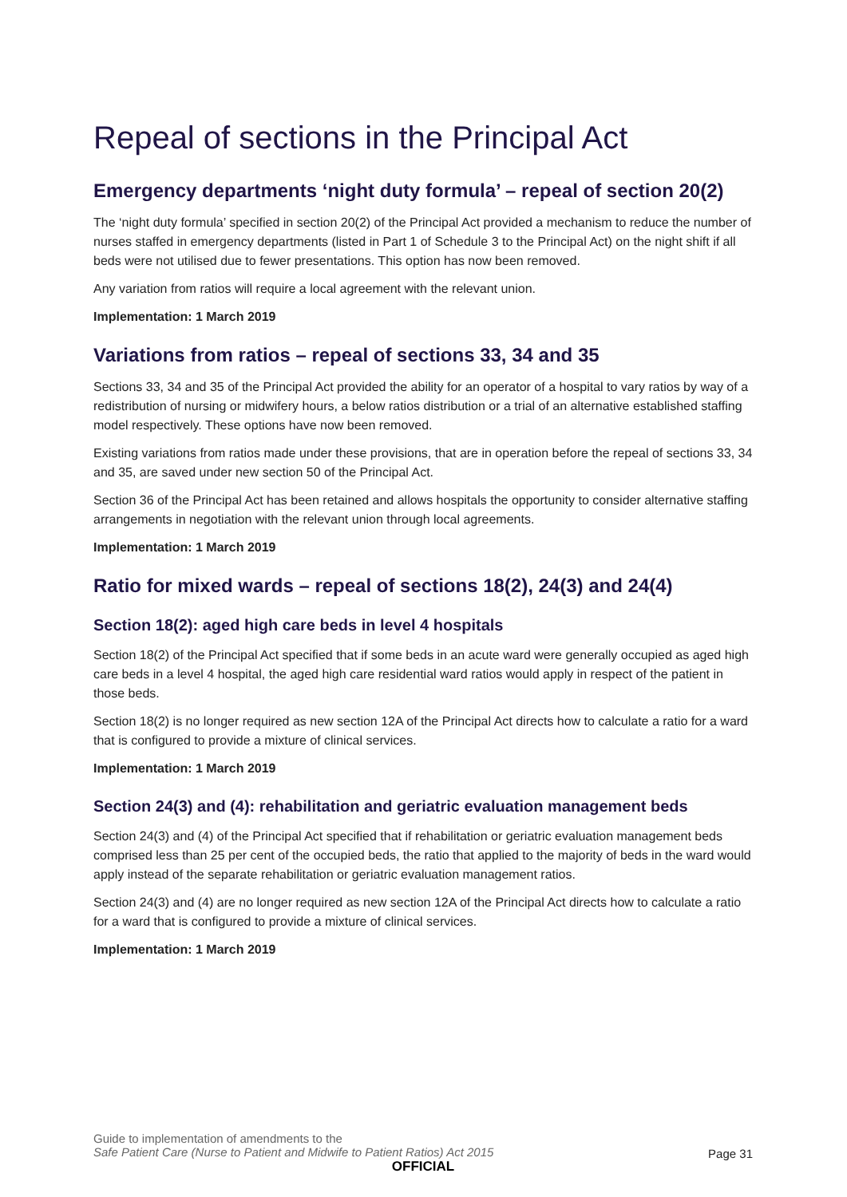Repeal of sections in the Principal Act
Emergency departments ‘night duty formula’ – repeal of section 20(2)
The ‘night duty formula’ specified in section 20(2) of the Principal Act provided a mechanism to reduce the number of nurses staffed in emergency departments (listed in Part 1 of Schedule 3 to the Principal Act) on the night shift if all beds were not utilised due to fewer presentations. This option has now been removed.
Any variation from ratios will require a local agreement with the relevant union.
Implementation: 1 March 2019
Variations from ratios – repeal of sections 33, 34 and 35
Sections 33, 34 and 35 of the Principal Act provided the ability for an operator of a hospital to vary ratios by way of a redistribution of nursing or midwifery hours, a below ratios distribution or a trial of an alternative established staffing model respectively. These options have now been removed.
Existing variations from ratios made under these provisions, that are in operation before the repeal of sections 33, 34 and 35, are saved under new section 50 of the Principal Act.
Section 36 of the Principal Act has been retained and allows hospitals the opportunity to consider alternative staffing arrangements in negotiation with the relevant union through local agreements.
Implementation: 1 March 2019
Ratio for mixed wards – repeal of sections 18(2), 24(3) and 24(4)
Section 18(2): aged high care beds in level 4 hospitals
Section 18(2) of the Principal Act specified that if some beds in an acute ward were generally occupied as aged high care beds in a level 4 hospital, the aged high care residential ward ratios would apply in respect of the patient in those beds.
Section 18(2) is no longer required as new section 12A of the Principal Act directs how to calculate a ratio for a ward that is configured to provide a mixture of clinical services.
Implementation: 1 March 2019
Section 24(3) and (4): rehabilitation and geriatric evaluation management beds
Section 24(3) and (4) of the Principal Act specified that if rehabilitation or geriatric evaluation management beds comprised less than 25 per cent of the occupied beds, the ratio that applied to the majority of beds in the ward would apply instead of the separate rehabilitation or geriatric evaluation management ratios.
Section 24(3) and (4) are no longer required as new section 12A of the Principal Act directs how to calculate a ratio for a ward that is configured to provide a mixture of clinical services.
Implementation: 1 March 2019
Guide to implementation of amendments to the
Safe Patient Care (Nurse to Patient and Midwife to Patient Ratios) Act 2015
Page 31
OFFICIAL